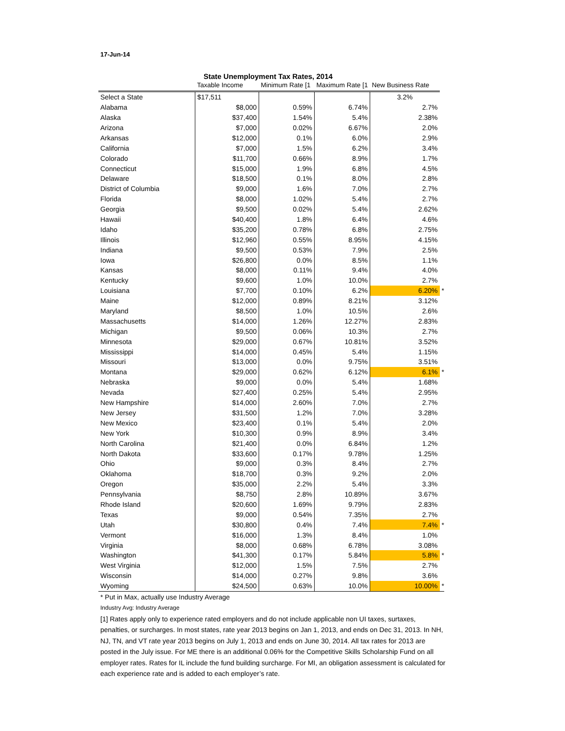17-Jun-14
State Unemployment Tax Rates, 2014
| | Taxable Income | Minimum Rate [1 | Maximum Rate [1 | New Business Rate | |
| --- | --- | --- | --- | --- | --- |
| Select a State | $17,511 | | | 3.2% | |
| Alabama | $8,000 | 0.59% | 6.74% | 2.7% | |
| Alaska | $37,400 | 1.54% | 5.4% | 2.38% | |
| Arizona | $7,000 | 0.02% | 6.67% | 2.0% | |
| Arkansas | $12,000 | 0.1% | 6.0% | 2.9% | |
| California | $7,000 | 1.5% | 6.2% | 3.4% | |
| Colorado | $11,700 | 0.66% | 8.9% | 1.7% | |
| Connecticut | $15,000 | 1.9% | 6.8% | 4.5% | |
| Delaware | $18,500 | 0.1% | 8.0% | 2.8% | |
| District of Columbia | $9,000 | 1.6% | 7.0% | 2.7% | |
| Florida | $8,000 | 1.02% | 5.4% | 2.7% | |
| Georgia | $9,500 | 0.02% | 5.4% | 2.62% | |
| Hawaii | $40,400 | 1.8% | 6.4% | 4.6% | |
| Idaho | $35,200 | 0.78% | 6.8% | 2.75% | |
| Illinois | $12,960 | 0.55% | 8.95% | 4.15% | |
| Indiana | $9,500 | 0.53% | 7.9% | 2.5% | |
| Iowa | $26,800 | 0.0% | 8.5% | 1.1% | |
| Kansas | $8,000 | 0.11% | 9.4% | 4.0% | |
| Kentucky | $9,600 | 1.0% | 10.0% | 2.7% | |
| Louisiana | $7,700 | 0.10% | 6.2% | 6.20% | * |
| Maine | $12,000 | 0.89% | 8.21% | 3.12% | |
| Maryland | $8,500 | 1.0% | 10.5% | 2.6% | |
| Massachusetts | $14,000 | 1.26% | 12.27% | 2.83% | |
| Michigan | $9,500 | 0.06% | 10.3% | 2.7% | |
| Minnesota | $29,000 | 0.67% | 10.81% | 3.52% | |
| Mississippi | $14,000 | 0.45% | 5.4% | 1.15% | |
| Missouri | $13,000 | 0.0% | 9.75% | 3.51% | |
| Montana | $29,000 | 0.62% | 6.12% | 6.1% | * |
| Nebraska | $9,000 | 0.0% | 5.4% | 1.68% | |
| Nevada | $27,400 | 0.25% | 5.4% | 2.95% | |
| New Hampshire | $14,000 | 2.60% | 7.0% | 2.7% | |
| New Jersey | $31,500 | 1.2% | 7.0% | 3.28% | |
| New Mexico | $23,400 | 0.1% | 5.4% | 2.0% | |
| New York | $10,300 | 0.9% | 8.9% | 3.4% | |
| North Carolina | $21,400 | 0.0% | 6.84% | 1.2% | |
| North Dakota | $33,600 | 0.17% | 9.78% | 1.25% | |
| Ohio | $9,000 | 0.3% | 8.4% | 2.7% | |
| Oklahoma | $18,700 | 0.3% | 9.2% | 2.0% | |
| Oregon | $35,000 | 2.2% | 5.4% | 3.3% | |
| Pennsylvania | $8,750 | 2.8% | 10.89% | 3.67% | |
| Rhode Island | $20,600 | 1.69% | 9.79% | 2.83% | |
| Texas | $9,000 | 0.54% | 7.35% | 2.7% | |
| Utah | $30,800 | 0.4% | 7.4% | 7.4% | * |
| Vermont | $16,000 | 1.3% | 8.4% | 1.0% | |
| Virginia | $8,000 | 0.68% | 6.78% | 3.08% | |
| Washington | $41,300 | 0.17% | 5.84% | 5.8% | * |
| West Virginia | $12,000 | 1.5% | 7.5% | 2.7% | |
| Wisconsin | $14,000 | 0.27% | 9.8% | 3.6% | |
| Wyoming | $24,500 | 0.63% | 10.0% | 10.00% | * |
* Put in Max, actually use Industry Average
Industry Avg: Industry Average
[1] Rates apply only to experience rated employers and do not include applicable non UI taxes, surtaxes, penalties, or surcharges. In most states, rate year 2013 begins on Jan 1, 2013, and ends on Dec 31, 2013. In NH, NJ, TN, and VT rate year 2013 begins on July 1, 2013 and ends on June 30, 2014. All tax rates for 2013 are posted in the July issue. For ME there is an additional 0.06% for the Competitive Skills Scholarship Fund on all employer rates. Rates for IL include the fund building surcharge. For MI, an obligation assessment is calculated for each experience rate and is added to each employer’s rate.